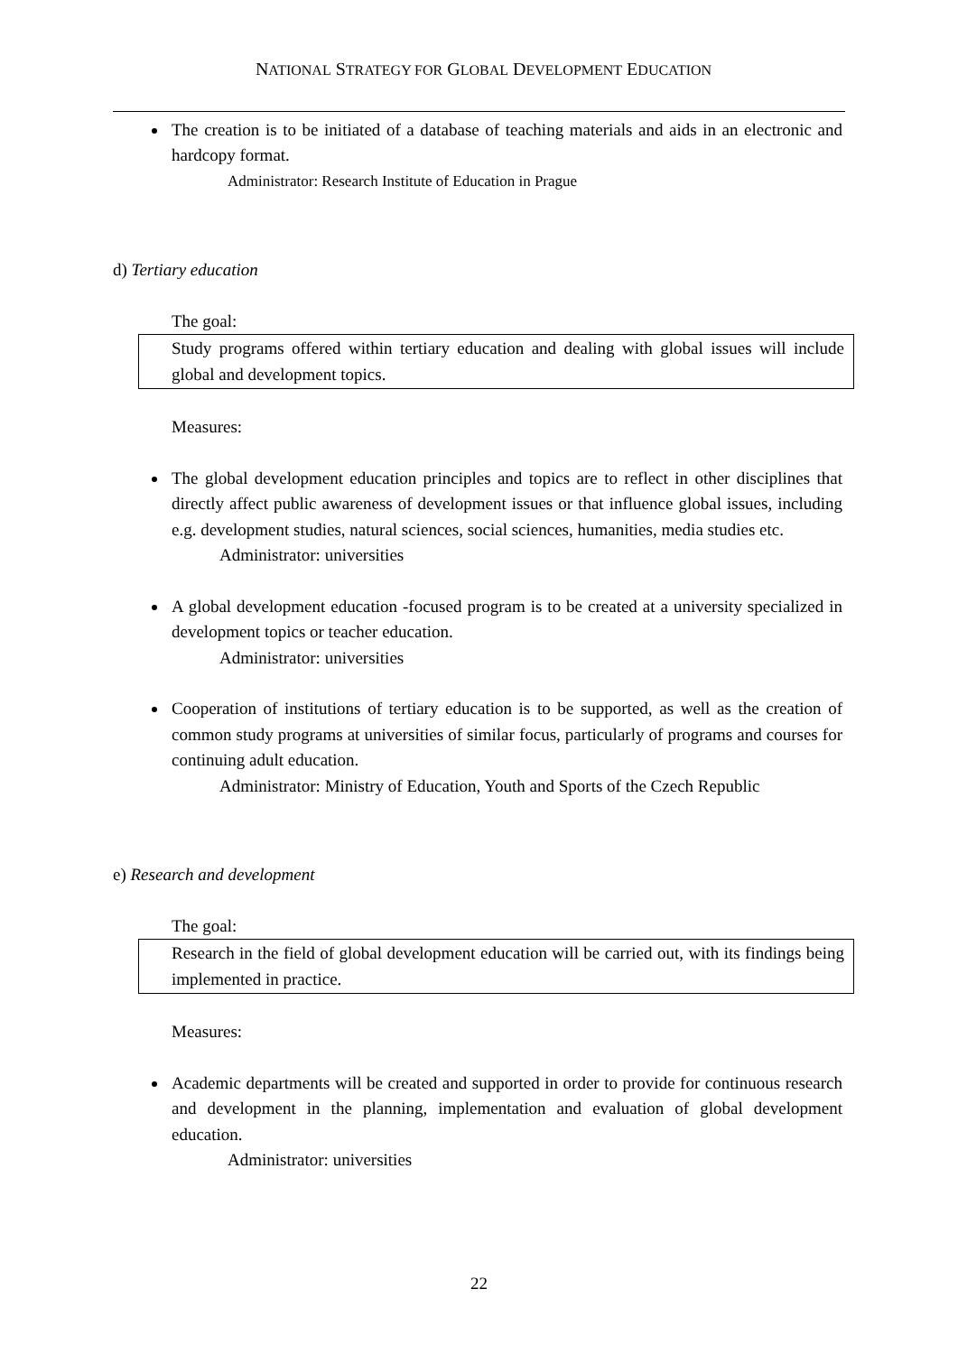NATIONAL STRATEGY FOR GLOBAL DEVELOPMENT EDUCATION
The creation is to be initiated of a database of teaching materials and aids in an electronic and hardcopy format.
Administrator: Research Institute of Education in Prague
d) Tertiary education
The goal:
Study programs offered within tertiary education and dealing with global issues will include global and development topics.
Measures:
The global development education principles and topics are to reflect in other disciplines that directly affect public awareness of development issues or that influence global issues, including e.g. development studies, natural sciences, social sciences, humanities, media studies etc.
Administrator: universities
A global development education -focused program is to be created at a university specialized in development topics or teacher education.
Administrator: universities
Cooperation of institutions of tertiary education is to be supported, as well as the creation of common study programs at universities of similar focus, particularly of programs and courses for continuing adult education.
Administrator: Ministry of Education, Youth and Sports of the Czech Republic
e) Research and development
The goal:
Research in the field of global development education will be carried out, with its findings being implemented in practice.
Measures:
Academic departments will be created and supported in order to provide for continuous research and development in the planning, implementation and evaluation of global development education.
Administrator: universities
22